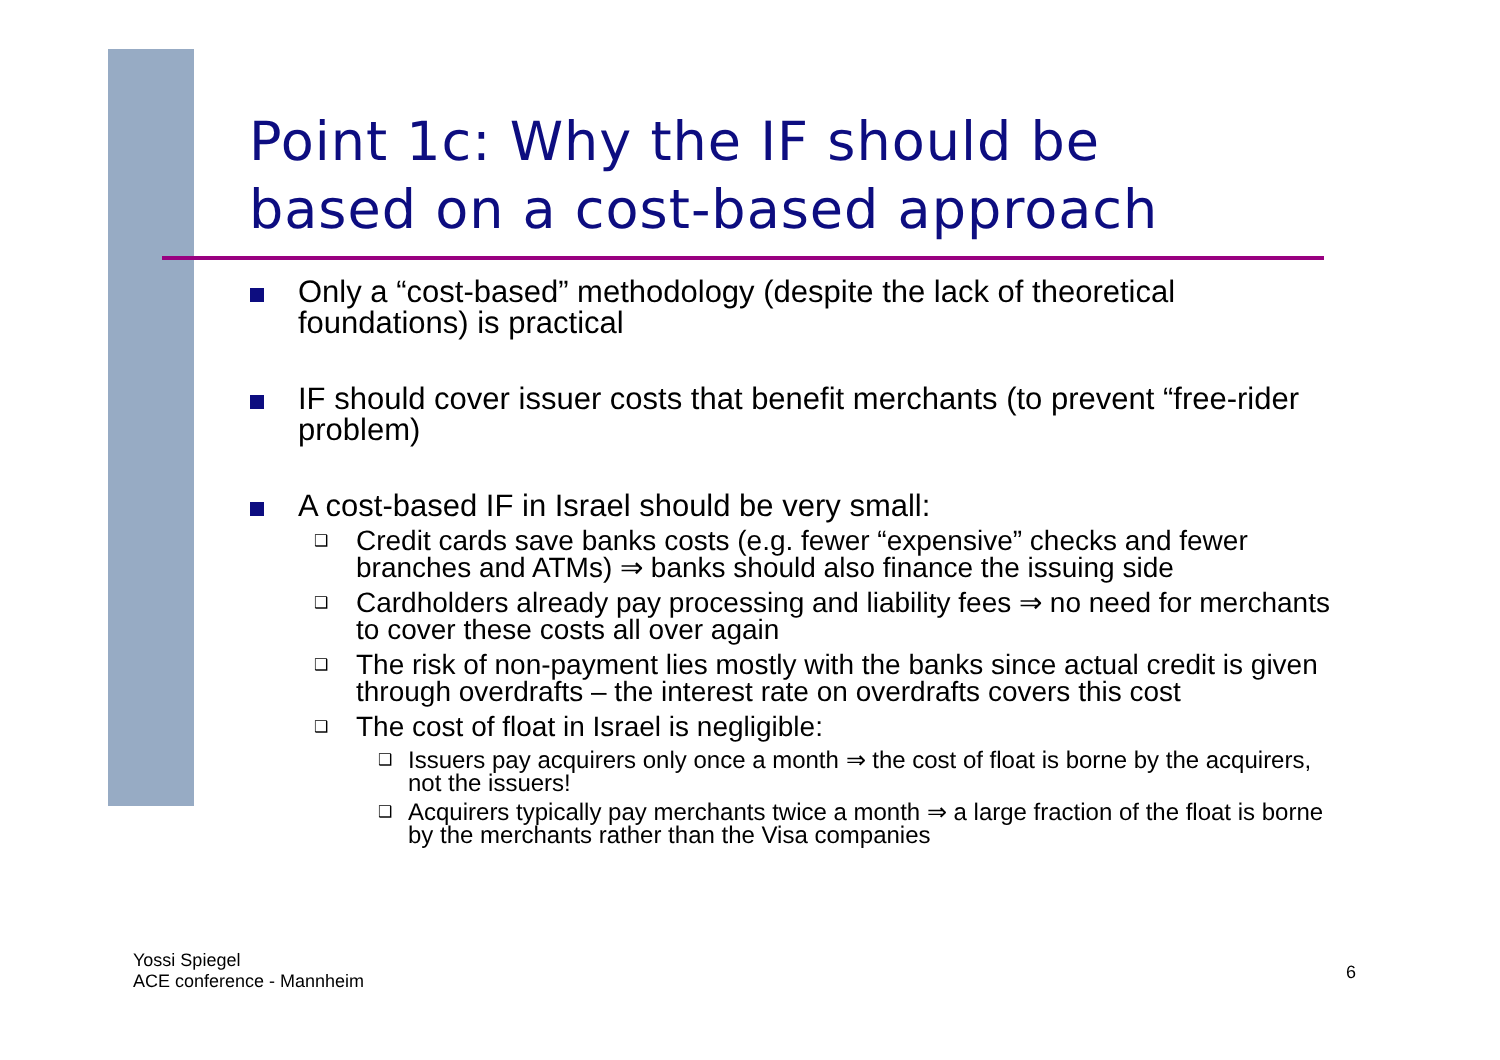Point 1c: Why the IF should be
based on a cost-based approach
Only a “cost-based” methodology (despite the lack of theoretical foundations) is practical
IF should cover issuer costs that benefit merchants (to prevent “free-rider problem)
A cost-based IF in Israel should be very small:
❑
Credit cards save banks costs (e.g. fewer “expensive” checks and fewer branches and ATMs) ⇒ banks should also finance the issuing side
❑
Cardholders already pay processing and liability fees ⇒ no need for merchants to cover these costs all over again
❑
The risk of non-payment lies mostly with the banks since actual credit is given through overdrafts – the interest rate on overdrafts covers this cost
❑
The cost of float in Israel is negligible:
❑
Issuers pay acquirers only once a month ⇒ the cost of float is borne by the acquirers, not the issuers!
❑
Acquirers typically pay merchants twice a month ⇒ a large fraction of the float is borne by the merchants rather than the Visa companies
Yossi Spiegel
ACE conference - Mannheim
6